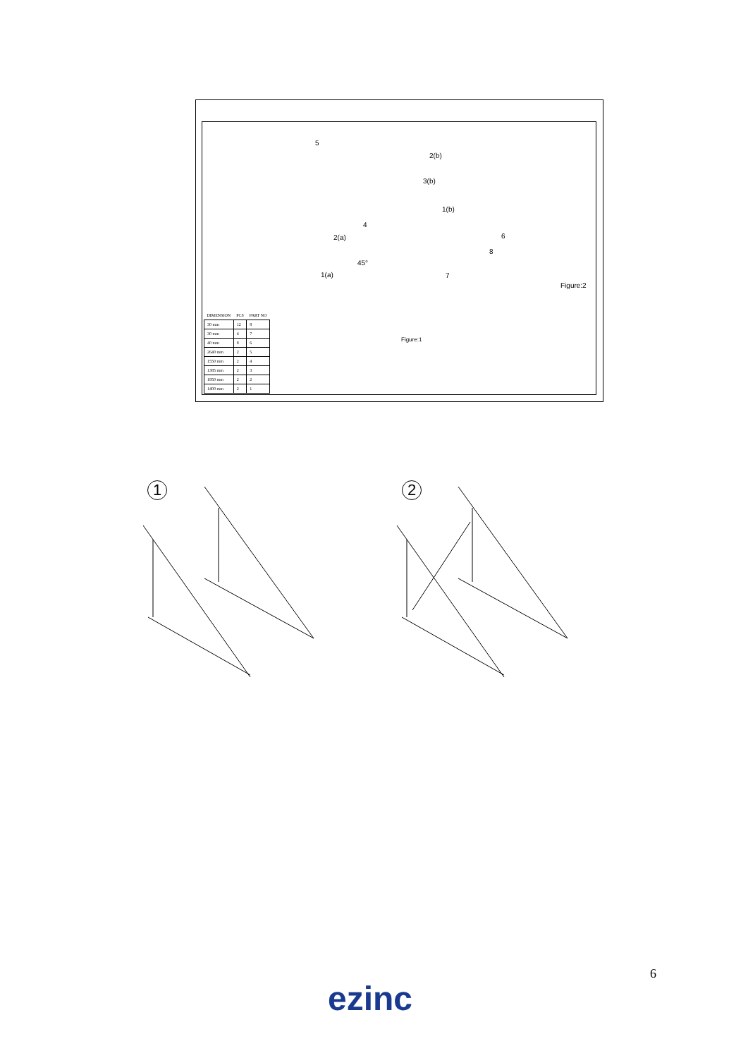5
2(b)
3(b)
1(b)
4
2(a)
45°
1(a) 7
6
8
Figure:2
Figure:1
| DIMENSION | PCS | PART NO |
| --- | --- | --- |
| 30 mm | 12 | 8 |
| 30 mm | 4 | 7 |
| 40 mm | 8 | 6 |
| 2640 mm | 2 | 5 |
| 1550 mm | 2 | 4 |
| 1385 mm | 2 | 3 |
| 1950 mm | 2 | 2 |
| 1400 mm | 2 | 1 |
1 2
ezinc
6